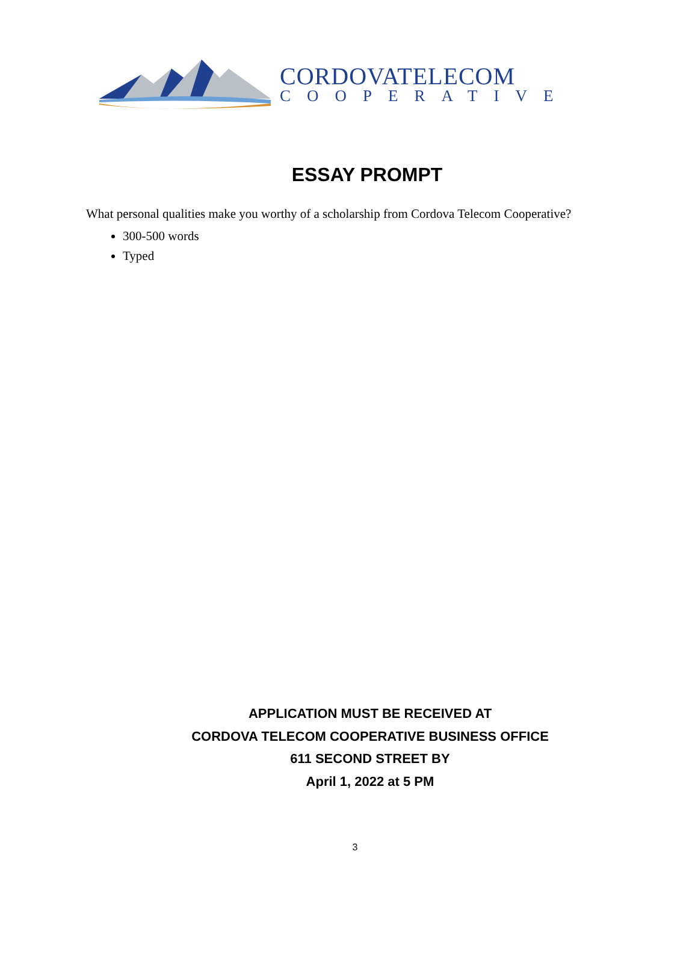CORDOVATELECOM
COOPERATIVE
ESSAY PROMPT
What personal qualities make you worthy of a scholarship from Cordova Telecom Cooperative?
300-500 words
Typed
APPLICATION MUST BE RECEIVED AT
CORDOVA TELECOM COOPERATIVE BUSINESS OFFICE
611 SECOND STREET BY
April 1, 2022 at 5 PM
3